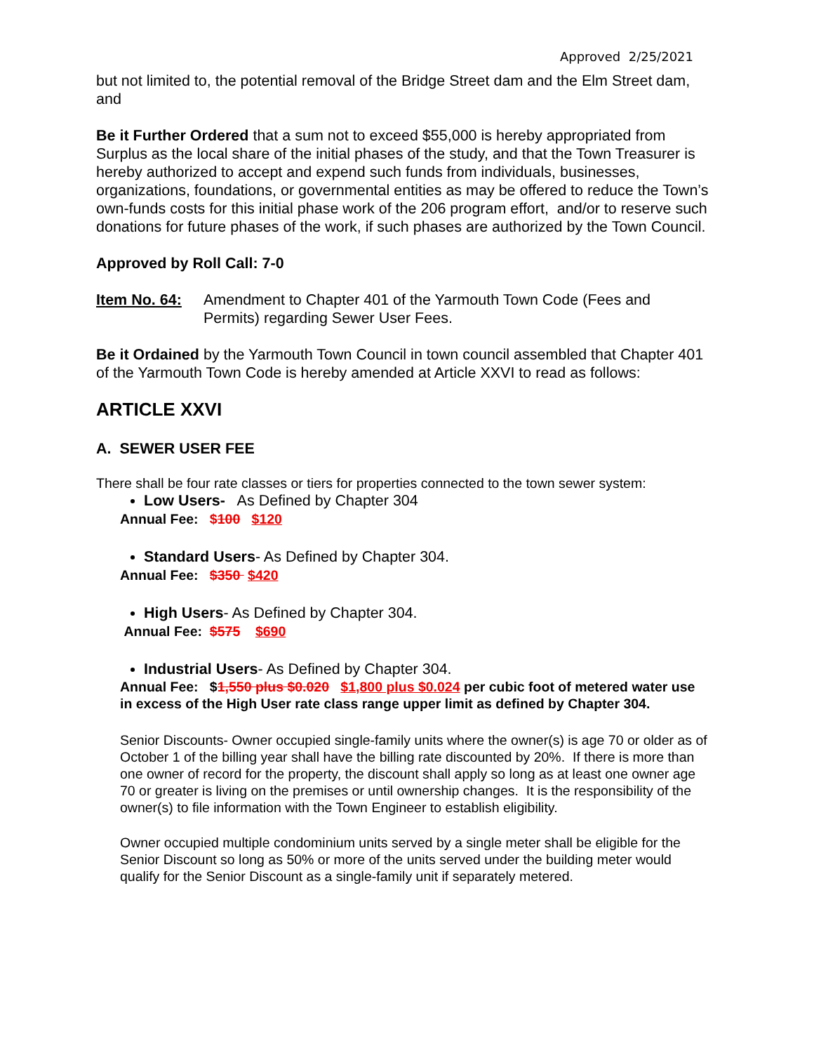Approved 2/25/2021
but not limited to, the potential removal of the Bridge Street dam and the Elm Street dam, and
Be it Further Ordered that a sum not to exceed $55,000 is hereby appropriated from Surplus as the local share of the initial phases of the study, and that the Town Treasurer is hereby authorized to accept and expend such funds from individuals, businesses, organizations, foundations, or governmental entities as may be offered to reduce the Town’s own-funds costs for this initial phase work of the 206 program effort, and/or to reserve such donations for future phases of the work, if such phases are authorized by the Town Council.
Approved by Roll Call: 7-0
Item No. 64: Amendment to Chapter 401 of the Yarmouth Town Code (Fees and Permits) regarding Sewer User Fees.
Be it Ordained by the Yarmouth Town Council in town council assembled that Chapter 401 of the Yarmouth Town Code is hereby amended at Article XXVI to read as follows:
ARTICLE XXVI
A. SEWER USER FEE
There shall be four rate classes or tiers for properties connected to the town sewer system:
Low Users- As Defined by Chapter 304
Annual Fee: $100 $120
Standard Users- As Defined by Chapter 304.
Annual Fee: $350 $420
High Users- As Defined by Chapter 304.
Annual Fee: $575 $690
Industrial Users- As Defined by Chapter 304.
Annual Fee: $1,550 plus $0.020 $1,800 plus $0.024 per cubic foot of metered water use in excess of the High User rate class range upper limit as defined by Chapter 304.
Senior Discounts- Owner occupied single-family units where the owner(s) is age 70 or older as of October 1 of the billing year shall have the billing rate discounted by 20%. If there is more than one owner of record for the property, the discount shall apply so long as at least one owner age 70 or greater is living on the premises or until ownership changes. It is the responsibility of the owner(s) to file information with the Town Engineer to establish eligibility.
Owner occupied multiple condominium units served by a single meter shall be eligible for the Senior Discount so long as 50% or more of the units served under the building meter would qualify for the Senior Discount as a single-family unit if separately metered.